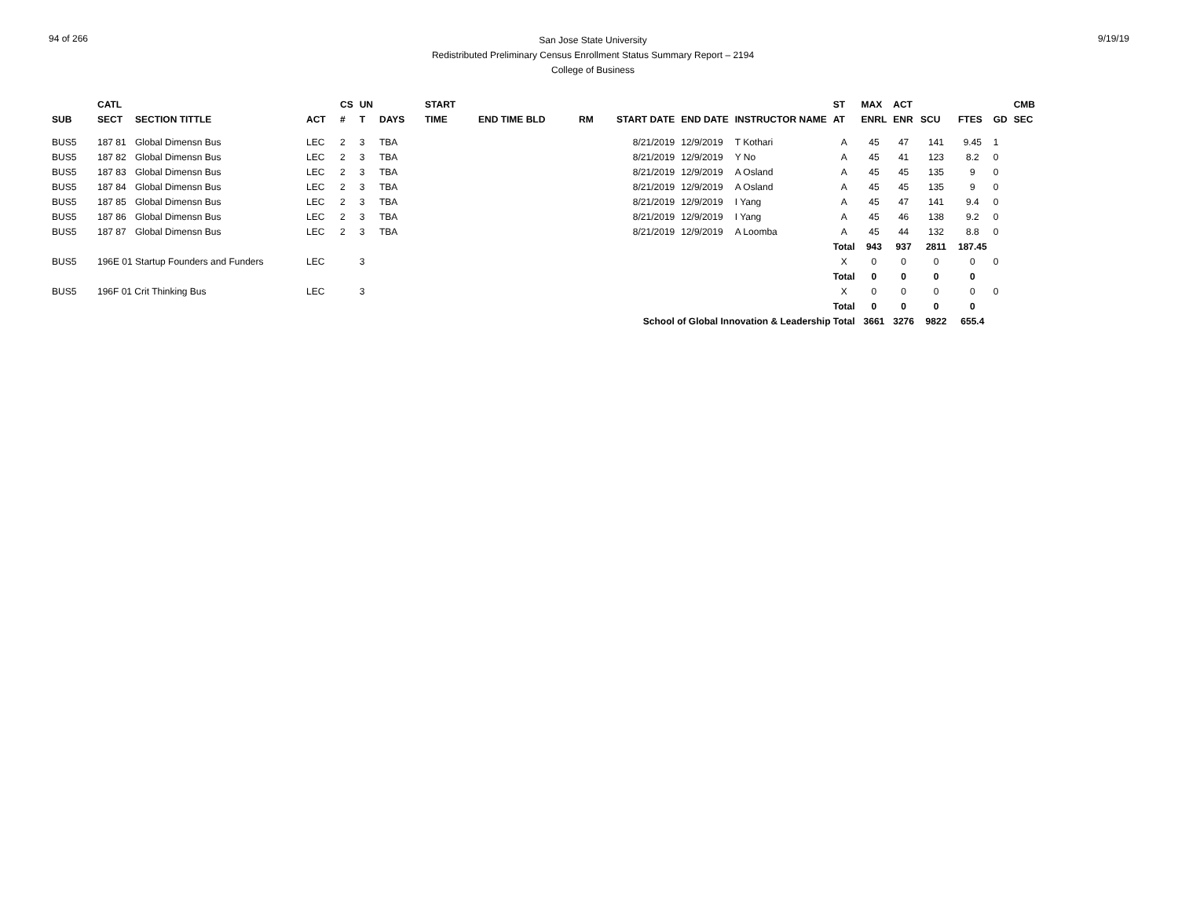94 of 266
San Jose State University
Redistributed Preliminary Census Enrollment Status Summary Report – 2194
College of Business
9/19/19
| | CATL | | | CS | UN | | START | | | | | | ST | MAX | ACT | | | | CMB |
| --- | --- | --- | --- | --- | --- | --- | --- | --- | --- | --- | --- | --- | --- | --- | --- | --- | --- | --- | --- |
| SUB | SECT | SECTION TITTLE | ACT | # | T | DAYS | TIME | END TIME BLD | RM | START DATE | END DATE | INSTRUCTOR NAME | AT | ENRL | ENR | SCU | FTES | GD | SEC |
| BUS5 | 187 81 | Global Dimensn Bus | LEC | 2 | 3 | TBA | | | | 8/21/2019 | 12/9/2019 | T Kothari | A | 45 | 47 | 141 | 9.45 | 1 | |
| BUS5 | 187 82 | Global Dimensn Bus | LEC | 2 | 3 | TBA | | | | 8/21/2019 | 12/9/2019 | Y No | A | 45 | 41 | 123 | 8.2 | 0 | |
| BUS5 | 187 83 | Global Dimensn Bus | LEC | 2 | 3 | TBA | | | | 8/21/2019 | 12/9/2019 | A Osland | A | 45 | 45 | 135 | 9 | 0 | |
| BUS5 | 187 84 | Global Dimensn Bus | LEC | 2 | 3 | TBA | | | | 8/21/2019 | 12/9/2019 | A Osland | A | 45 | 45 | 135 | 9 | 0 | |
| BUS5 | 187 85 | Global Dimensn Bus | LEC | 2 | 3 | TBA | | | | 8/21/2019 | 12/9/2019 | I Yang | A | 45 | 47 | 141 | 9.4 | 0 | |
| BUS5 | 187 86 | Global Dimensn Bus | LEC | 2 | 3 | TBA | | | | 8/21/2019 | 12/9/2019 | I Yang | A | 45 | 46 | 138 | 9.2 | 0 | |
| BUS5 | 187 87 | Global Dimensn Bus | LEC | 2 | 3 | TBA | | | | 8/21/2019 | 12/9/2019 | A Loomba | A | 45 | 44 | 132 | 8.8 | 0 | |
| | | | | | | | | | | | | | Total | 943 | 937 | 2811 | 187.45 | | |
| BUS5 | 196E 01 Startup Founders and Funders | | LEC | | 3 | | | | | | | | X | 0 | 0 | 0 | 0 | 0 | |
| | | | | | | | | | | | | | Total | 0 | 0 | 0 | 0 | | |
| BUS5 | 196F 01 Crit Thinking Bus | | LEC | | 3 | | | | | | | | X | 0 | 0 | 0 | 0 | 0 | |
| | | | | | | | | | | | | | Total | 0 | 0 | 0 | 0 | | |
| | | | | | | | | | | School of Global Innovation & Leadership Total | | | | 3661 | 3276 | 9822 | 655.4 | | |